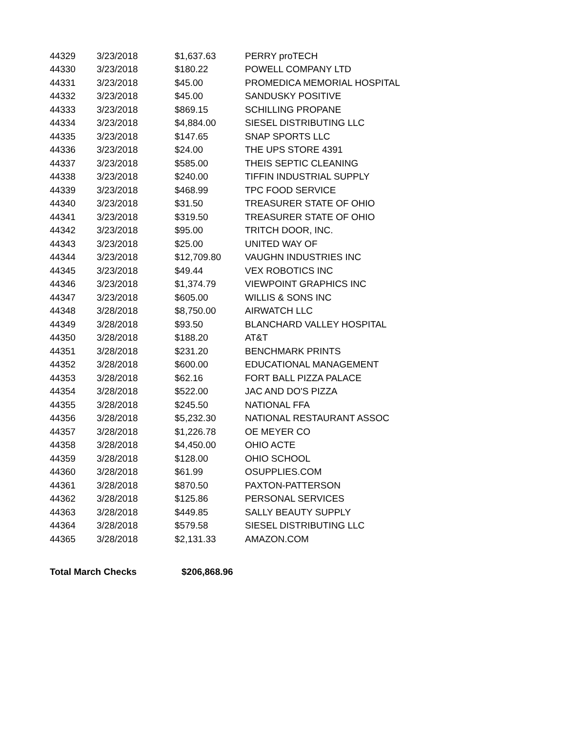| 44329 | 3/23/2018 | $1,637.63 | PERRY proTECH |
| 44330 | 3/23/2018 | $180.22 | POWELL COMPANY LTD |
| 44331 | 3/23/2018 | $45.00 | PROMEDICA MEMORIAL HOSPITAL |
| 44332 | 3/23/2018 | $45.00 | SANDUSKY POSITIVE |
| 44333 | 3/23/2018 | $869.15 | SCHILLING PROPANE |
| 44334 | 3/23/2018 | $4,884.00 | SIESEL DISTRIBUTING LLC |
| 44335 | 3/23/2018 | $147.65 | SNAP SPORTS LLC |
| 44336 | 3/23/2018 | $24.00 | THE UPS STORE 4391 |
| 44337 | 3/23/2018 | $585.00 | THEIS SEPTIC CLEANING |
| 44338 | 3/23/2018 | $240.00 | TIFFIN INDUSTRIAL SUPPLY |
| 44339 | 3/23/2018 | $468.99 | TPC FOOD SERVICE |
| 44340 | 3/23/2018 | $31.50 | TREASURER STATE OF OHIO |
| 44341 | 3/23/2018 | $319.50 | TREASURER STATE OF OHIO |
| 44342 | 3/23/2018 | $95.00 | TRITCH DOOR, INC. |
| 44343 | 3/23/2018 | $25.00 | UNITED WAY OF |
| 44344 | 3/23/2018 | $12,709.80 | VAUGHN INDUSTRIES INC |
| 44345 | 3/23/2018 | $49.44 | VEX ROBOTICS INC |
| 44346 | 3/23/2018 | $1,374.79 | VIEWPOINT GRAPHICS INC |
| 44347 | 3/23/2018 | $605.00 | WILLIS & SONS INC |
| 44348 | 3/28/2018 | $8,750.00 | AIRWATCH LLC |
| 44349 | 3/28/2018 | $93.50 | BLANCHARD VALLEY HOSPITAL |
| 44350 | 3/28/2018 | $188.20 | AT&T |
| 44351 | 3/28/2018 | $231.20 | BENCHMARK PRINTS |
| 44352 | 3/28/2018 | $600.00 | EDUCATIONAL MANAGEMENT |
| 44353 | 3/28/2018 | $62.16 | FORT BALL PIZZA PALACE |
| 44354 | 3/28/2018 | $522.00 | JAC AND DO'S PIZZA |
| 44355 | 3/28/2018 | $245.50 | NATIONAL FFA |
| 44356 | 3/28/2018 | $5,232.30 | NATIONAL RESTAURANT ASSOC |
| 44357 | 3/28/2018 | $1,226.78 | OE MEYER CO |
| 44358 | 3/28/2018 | $4,450.00 | OHIO ACTE |
| 44359 | 3/28/2018 | $128.00 | OHIO SCHOOL |
| 44360 | 3/28/2018 | $61.99 | OSUPPLIES.COM |
| 44361 | 3/28/2018 | $870.50 | PAXTON-PATTERSON |
| 44362 | 3/28/2018 | $125.86 | PERSONAL SERVICES |
| 44363 | 3/28/2018 | $449.85 | SALLY BEAUTY SUPPLY |
| 44364 | 3/28/2018 | $579.58 | SIESEL DISTRIBUTING LLC |
| 44365 | 3/28/2018 | $2,131.33 | AMAZON.COM |
| Total March Checks | | $206,868.96 | |